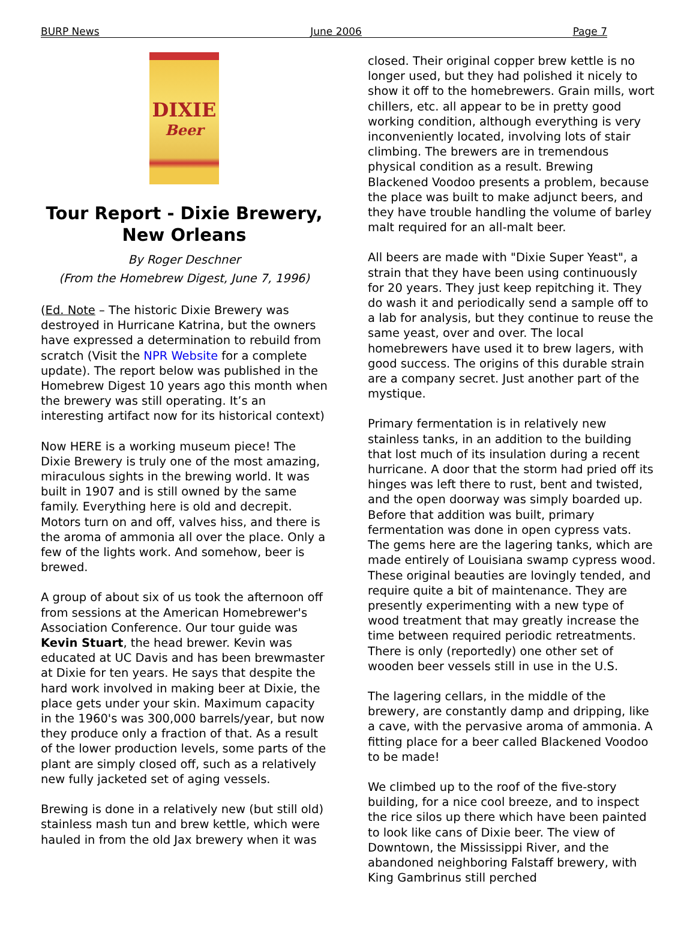BURP News June 2006 Page 7
DIXIE
Beer
Tour Report - Dixie Brewery, New Orleans
By Roger Deschner
(From the Homebrew Digest, June 7, 1996)
(Ed. Note – The historic Dixie Brewery was destroyed in Hurricane Katrina, but the owners have expressed a determination to rebuild from scratch (Visit the NPR Website for a complete update). The report below was published in the Homebrew Digest 10 years ago this month when the brewery was still operating. It’s an interesting artifact now for its historical context)
Now HERE is a working museum piece! The Dixie Brewery is truly one of the most amazing, miraculous sights in the brewing world. It was built in 1907 and is still owned by the same family. Everything here is old and decrepit. Motors turn on and off, valves hiss, and there is the aroma of ammonia all over the place. Only a few of the lights work. And somehow, beer is brewed.
A group of about six of us took the afternoon off from sessions at the American Homebrewer's Association Conference. Our tour guide was Kevin Stuart, the head brewer. Kevin was educated at UC Davis and has been brewmaster at Dixie for ten years. He says that despite the hard work involved in making beer at Dixie, the place gets under your skin. Maximum capacity in the 1960's was 300,000 barrels/year, but now they produce only a fraction of that. As a result of the lower production levels, some parts of the plant are simply closed off, such as a relatively new fully jacketed set of aging vessels.
Brewing is done in a relatively new (but still old) stainless mash tun and brew kettle, which were hauled in from the old Jax brewery when it was
closed. Their original copper brew kettle is no longer used, but they had polished it nicely to show it off to the homebrewers. Grain mills, wort chillers, etc. all appear to be in pretty good working condition, although everything is very inconveniently located, involving lots of stair climbing. The brewers are in tremendous physical condition as a result. Brewing Blackened Voodoo presents a problem, because the place was built to make adjunct beers, and they have trouble handling the volume of barley malt required for an all-malt beer.
All beers are made with "Dixie Super Yeast", a strain that they have been using continuously for 20 years. They just keep repitching it. They do wash it and periodically send a sample off to a lab for analysis, but they continue to reuse the same yeast, over and over. The local homebrewers have used it to brew lagers, with good success. The origins of this durable strain are a company secret. Just another part of the mystique.
Primary fermentation is in relatively new stainless tanks, in an addition to the building that lost much of its insulation during a recent hurricane. A door that the storm had pried off its hinges was left there to rust, bent and twisted, and the open doorway was simply boarded up. Before that addition was built, primary fermentation was done in open cypress vats. The gems here are the lagering tanks, which are made entirely of Louisiana swamp cypress wood. These original beauties are lovingly tended, and require quite a bit of maintenance. They are presently experimenting with a new type of wood treatment that may greatly increase the time between required periodic retreatments. There is only (reportedly) one other set of wooden beer vessels still in use in the U.S.
The lagering cellars, in the middle of the brewery, are constantly damp and dripping, like a cave, with the pervasive aroma of ammonia. A fitting place for a beer called Blackened Voodoo to be made!
We climbed up to the roof of the five-story building, for a nice cool breeze, and to inspect the rice silos up there which have been painted to look like cans of Dixie beer. The view of Downtown, the Mississippi River, and the abandoned neighboring Falstaff brewery, with King Gambrinus still perched